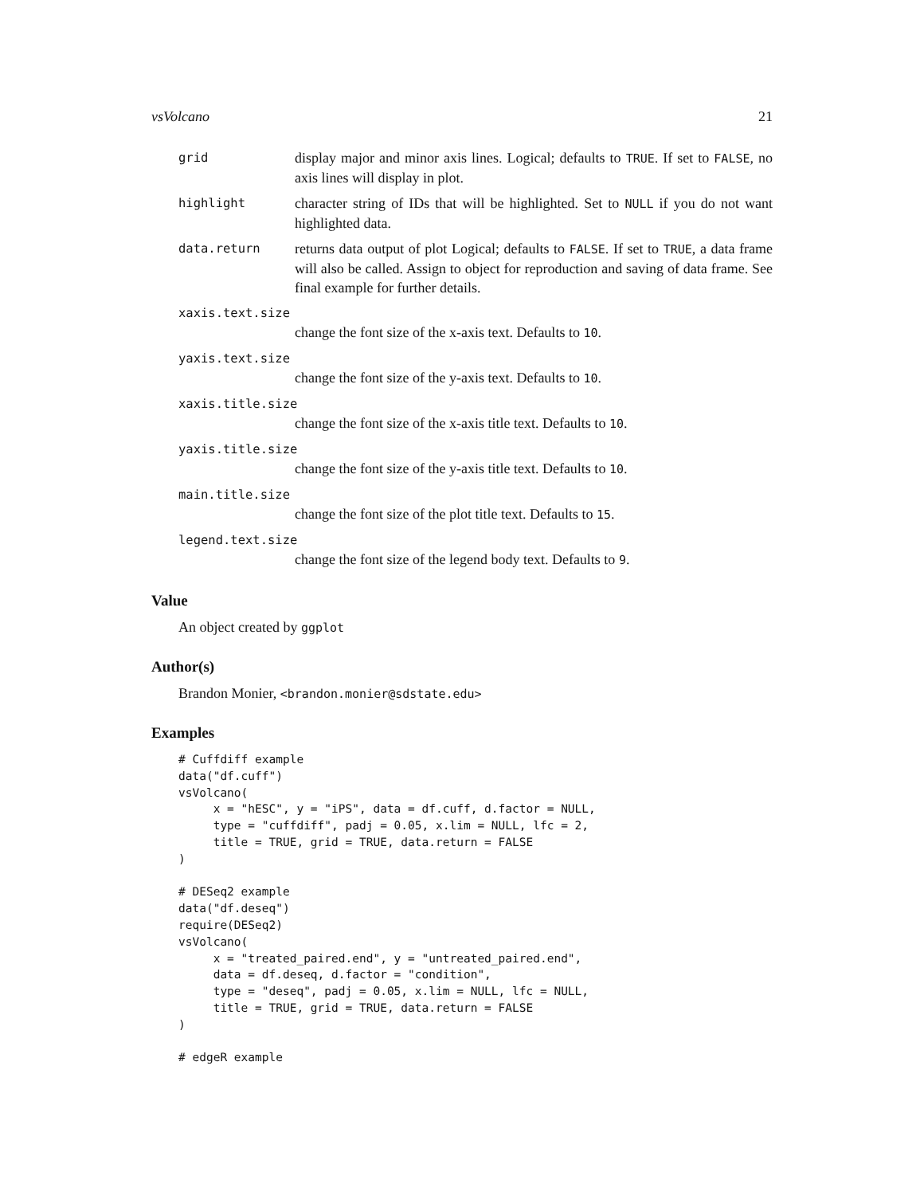vsVolcano 21
grid
display major and minor axis lines. Logical; defaults to TRUE. If set to FALSE, no axis lines will display in plot.
highlight
character string of IDs that will be highlighted. Set to NULL if you do not want highlighted data.
data.return
returns data output of plot Logical; defaults to FALSE. If set to TRUE, a data frame will also be called. Assign to object for reproduction and saving of data frame. See final example for further details.
xaxis.text.size
change the font size of the x-axis text. Defaults to 10.
yaxis.text.size
change the font size of the y-axis text. Defaults to 10.
xaxis.title.size
change the font size of the x-axis title text. Defaults to 10.
yaxis.title.size
change the font size of the y-axis title text. Defaults to 10.
main.title.size
change the font size of the plot title text. Defaults to 15.
legend.text.size
change the font size of the legend body text. Defaults to 9.
Value
An object created by ggplot
Author(s)
Brandon Monier, <brandon.monier@sdstate.edu>
Examples
# Cuffdiff example
data("df.cuff")
vsVolcano(
     x = "hESC", y = "iPS", data = df.cuff, d.factor = NULL,
     type = "cuffdiff", padj = 0.05, x.lim = NULL, lfc = 2,
     title = TRUE, grid = TRUE, data.return = FALSE
)

# DESeq2 example
data("df.deseq")
require(DESeq2)
vsVolcano(
     x = "treated_paired.end", y = "untreated_paired.end",
     data = df.deseq, d.factor = "condition",
     type = "deseq", padj = 0.05, x.lim = NULL, lfc = NULL,
     title = TRUE, grid = TRUE, data.return = FALSE
)

# edgeR example